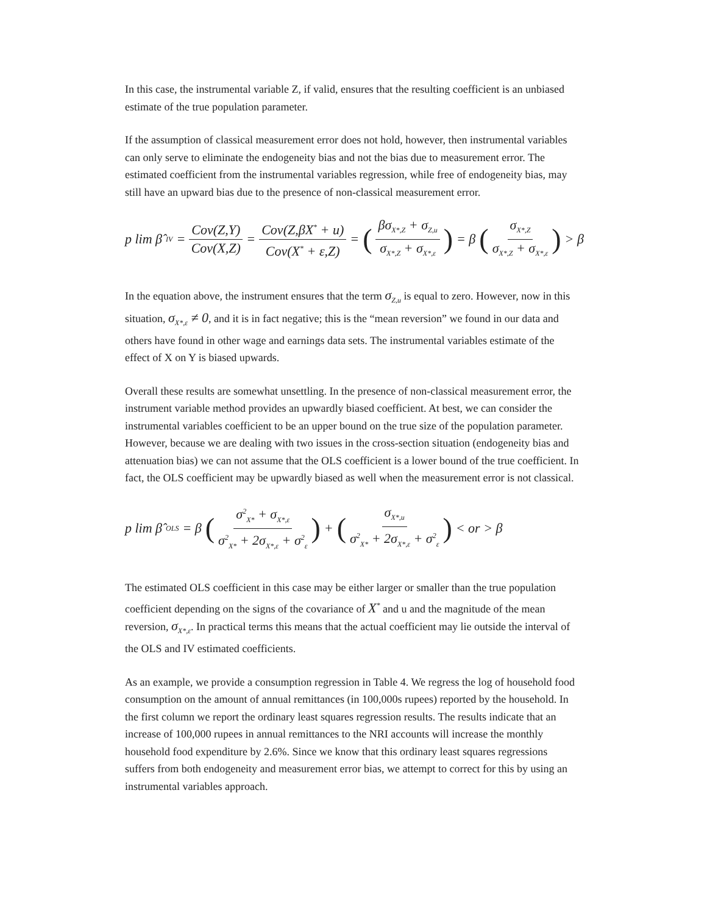In this case, the instrumental variable Z, if valid, ensures that the resulting coefficient is an unbiased estimate of the true population parameter.
If the assumption of classical measurement error does not hold, however, then instrumental variables can only serve to eliminate the endogeneity bias and not the bias due to measurement error. The estimated coefficient from the instrumental variables regression, while free of endogeneity bias, may still have an upward bias due to the presence of non-classical measurement error.
p lim β̂<sub>IV</sub> = Cov(Z,Y) Cov(X,Z) = Cov(Z,βX<sup>*</sup> + u) Cov(X<sup>*</sup> + ε,Z) = (βσ<sub>X*,Z</sub> + σ<sub>Z,u</sub> σ<sub>X*,Z</sub> + σ<sub>X*,ε</sub>) = β (σ<sub>X*,Z</sub> σ<sub>X*,Z</sub> + σ<sub>X*,ε</sub>) > β
In the equation above, the instrument ensures that the term σ<sub>Z,u</sub> is equal to zero. However, now in this situation, σ<sub>X*,ε</sub> ≠ 0, and it is in fact negative; this is the “mean reversion” we found in our data and others have found in other wage and earnings data sets. The instrumental variables estimate of the effect of X on Y is biased upwards.
Overall these results are somewhat unsettling. In the presence of non-classical measurement error, the instrument variable method provides an upwardly biased coefficient. At best, we can consider the instrumental variables coefficient to be an upper bound on the true size of the population parameter. However, because we are dealing with two issues in the cross-section situation (endogeneity bias and attenuation bias) we can not assume that the OLS coefficient is a lower bound of the true coefficient. In fact, the OLS coefficient may be upwardly biased as well when the measurement error is not classical.
p lim β̂<sub>OLS</sub> = β (σ<sup>2</sup><sub>X*</sub> + σ<sub>X*,ε</sub> σ<sup>2</sup><sub>X*</sub> + 2σ<sub>X*,ε</sub> + σ<sup>2</sup><sub>ε</sub>) + (σ<sub>X*,u</sub> σ<sup>2</sup><sub>X*</sub> + 2σ<sub>X*,ε</sub> + σ<sup>2</sup><sub>ε</sub>) < or > β
The estimated OLS coefficient in this case may be either larger or smaller than the true population coefficient depending on the signs of the covariance of X<sup>*</sup> and u and the magnitude of the mean reversion, σ<sub>X*,ε</sub>. In practical terms this means that the actual coefficient may lie outside the interval of the OLS and IV estimated coefficients.
As an example, we provide a consumption regression in Table 4. We regress the log of household food consumption on the amount of annual remittances (in 100,000s rupees) reported by the household. In the first column we report the ordinary least squares regression results. The results indicate that an increase of 100,000 rupees in annual remittances to the NRI accounts will increase the monthly household food expenditure by 2.6%. Since we know that this ordinary least squares regressions suffers from both endogeneity and measurement error bias, we attempt to correct for this by using an instrumental variables approach.